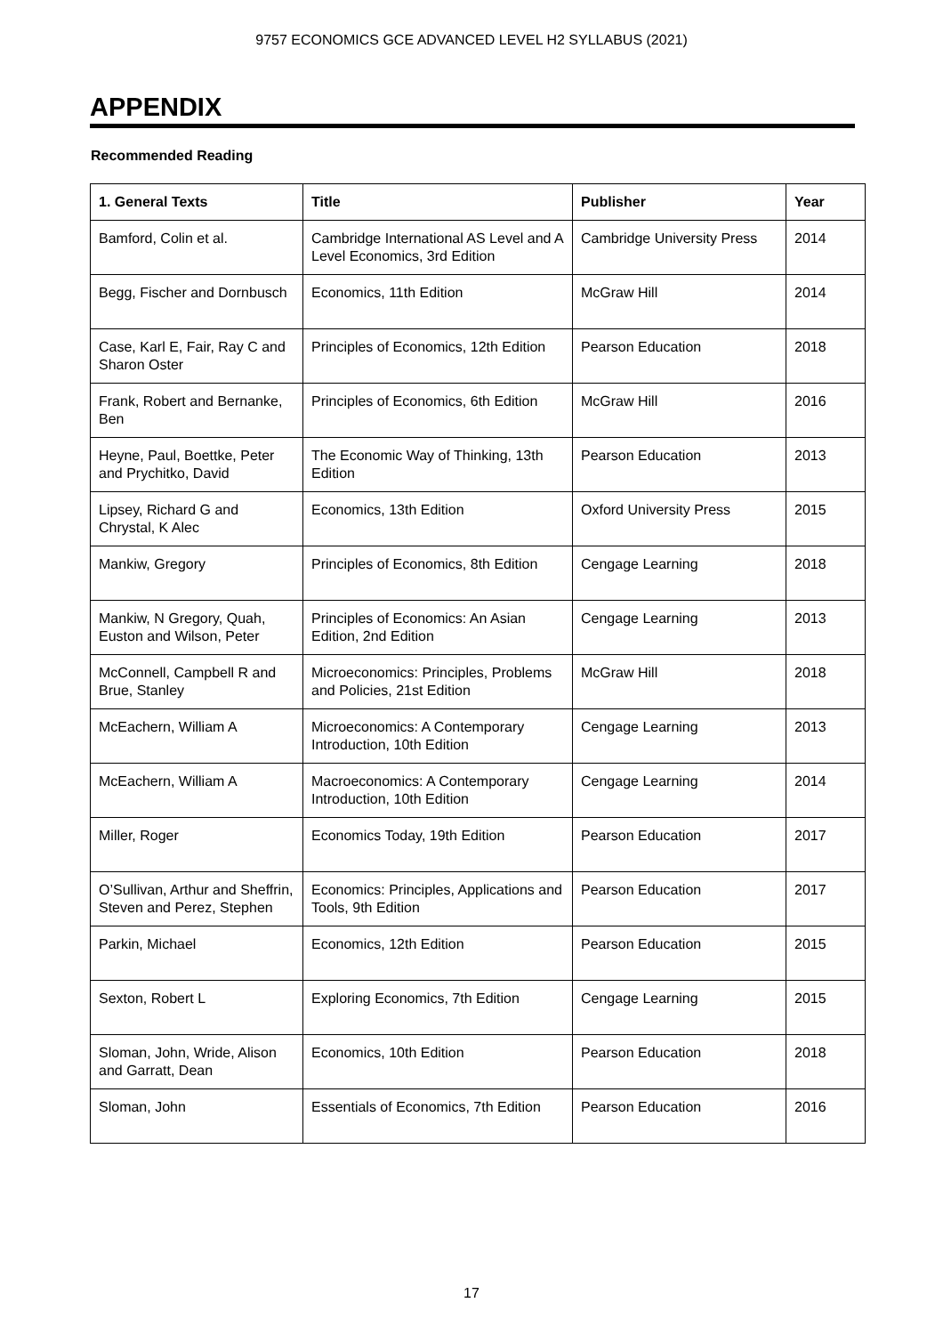9757 ECONOMICS GCE ADVANCED LEVEL H2 SYLLABUS (2021)
APPENDIX
Recommended Reading
| 1. General Texts | Title | Publisher | Year |
| --- | --- | --- | --- |
| Bamford, Colin et al. | Cambridge International AS Level and A Level Economics, 3rd Edition | Cambridge University Press | 2014 |
| Begg, Fischer and Dornbusch | Economics, 11th Edition | McGraw Hill | 2014 |
| Case, Karl E, Fair, Ray C and Sharon Oster | Principles of Economics, 12th Edition | Pearson Education | 2018 |
| Frank, Robert and Bernanke, Ben | Principles of Economics, 6th Edition | McGraw Hill | 2016 |
| Heyne, Paul, Boettke, Peter and Prychitko, David | The Economic Way of Thinking, 13th Edition | Pearson Education | 2013 |
| Lipsey, Richard G and Chrystal, K Alec | Economics, 13th Edition | Oxford University Press | 2015 |
| Mankiw, Gregory | Principles of Economics, 8th Edition | Cengage Learning | 2018 |
| Mankiw, N Gregory, Quah, Euston and Wilson, Peter | Principles of Economics: An Asian Edition, 2nd Edition | Cengage Learning | 2013 |
| McConnell, Campbell R and Brue, Stanley | Microeconomics: Principles, Problems and Policies, 21st Edition | McGraw Hill | 2018 |
| McEachern, William A | Microeconomics: A Contemporary Introduction, 10th Edition | Cengage Learning | 2013 |
| McEachern, William A | Macroeconomics: A Contemporary Introduction, 10th Edition | Cengage Learning | 2014 |
| Miller, Roger | Economics Today, 19th Edition | Pearson Education | 2017 |
| O’Sullivan, Arthur and Sheffrin, Steven and Perez, Stephen | Economics: Principles, Applications and Tools, 9th Edition | Pearson Education | 2017 |
| Parkin, Michael | Economics, 12th Edition | Pearson Education | 2015 |
| Sexton, Robert L | Exploring Economics, 7th Edition | Cengage Learning | 2015 |
| Sloman, John, Wride, Alison and Garratt, Dean | Economics, 10th Edition | Pearson Education | 2018 |
| Sloman, John | Essentials of Economics, 7th Edition | Pearson Education | 2016 |
17